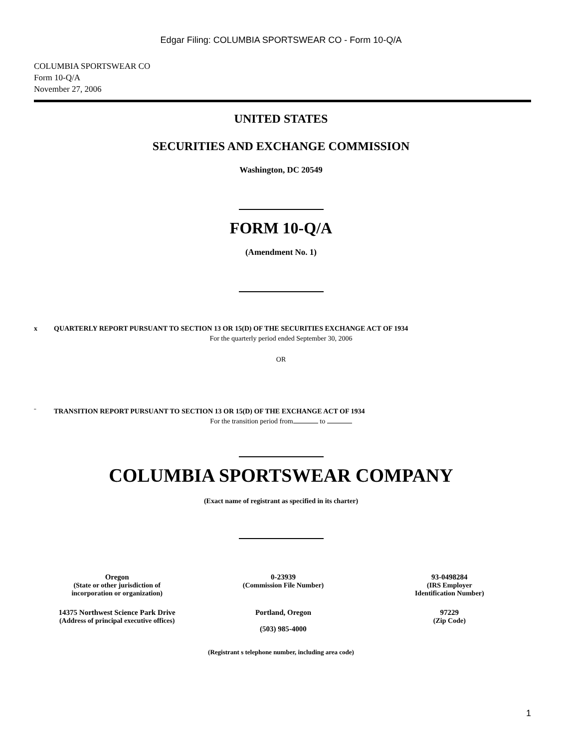Edgar Filing: COLUMBIA SPORTSWEAR CO - Form 10-Q/A
COLUMBIA SPORTSWEAR CO
Form 10-Q/A
November 27, 2006
UNITED STATES
SECURITIES AND EXCHANGE COMMISSION
Washington, DC 20549
FORM 10-Q/A
(Amendment No. 1)
x QUARTERLY REPORT PURSUANT TO SECTION 13 OR 15(D) OF THE SECURITIES EXCHANGE ACT OF 1934
For the quarterly period ended September 30, 2006
OR
¨ TRANSITION REPORT PURSUANT TO SECTION 13 OR 15(D) OF THE EXCHANGE ACT OF 1934
For the transition period from to
COLUMBIA SPORTSWEAR COMPANY
(Exact name of registrant as specified in its charter)
| Oregon (State or other jurisdiction of incorporation or organization) | 0-23939 (Commission File Number) | 93-0498284 (IRS Employer Identification Number) |
| 14375 Northwest Science Park Drive (Address of principal executive offices) | Portland, Oregon (503) 985-4000 | 97229 (Zip Code) |
(Registrant s telephone number, including area code)
1